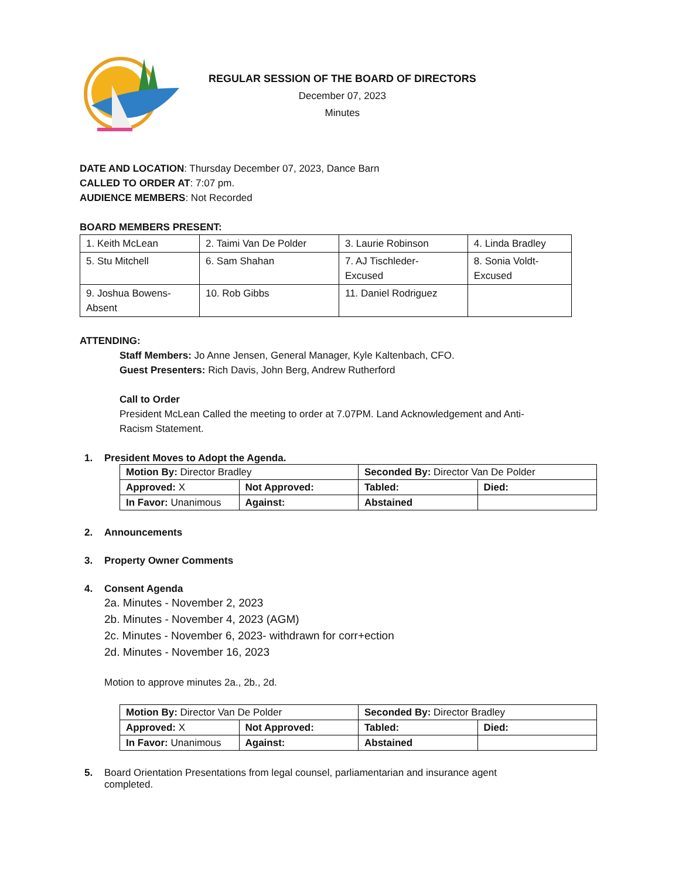REGULAR SESSION OF THE BOARD OF DIRECTORS
December 07, 2023
Minutes
DATE AND LOCATION: Thursday December 07, 2023, Dance Barn
CALLED TO ORDER AT: 7:07 pm.
AUDIENCE MEMBERS: Not Recorded
BOARD MEMBERS PRESENT:
| 1. Keith McLean | 2. Taimi Van De Polder | 3. Laurie Robinson | 4. Linda Bradley |
| 5. Stu Mitchell | 6. Sam Shahan | 7. AJ Tischleder- Excused | 8. Sonia Voldt- Excused |
| 9. Joshua Bowens- Absent | 10. Rob Gibbs | 11. Daniel Rodriguez | |
ATTENDING:
Staff Members: Jo Anne Jensen, General Manager, Kyle Kaltenbach, CFO.
Guest Presenters: Rich Davis, John Berg, Andrew Rutherford
Call to Order
President McLean Called the meeting to order at 7.07PM. Land Acknowledgement and Anti-
Racism Statement.
1. President Moves to Adopt the Agenda.
| Motion By: Director Bradley | | Seconded By: Director Van De Polder | |
| Approved: X | Not Approved: | Tabled: | Died: |
| In Favor: Unanimous | Against: | Abstained | |
2. Announcements
3. Property Owner Comments
4. Consent Agenda
2a. Minutes - November 2, 2023
2b. Minutes - November 4, 2023 (AGM)
2c. Minutes - November 6, 2023- withdrawn for corr+ection
2d. Minutes - November 16, 2023
Motion to approve minutes 2a., 2b., 2d.
| Motion By: Director Van De Polder | | Seconded By: Director Bradley | |
| Approved: X | Not Approved: | Tabled: | Died: |
| In Favor: Unanimous | Against: | Abstained | |
5. Board Orientation Presentations from legal counsel, parliamentarian and insurance agent
completed.